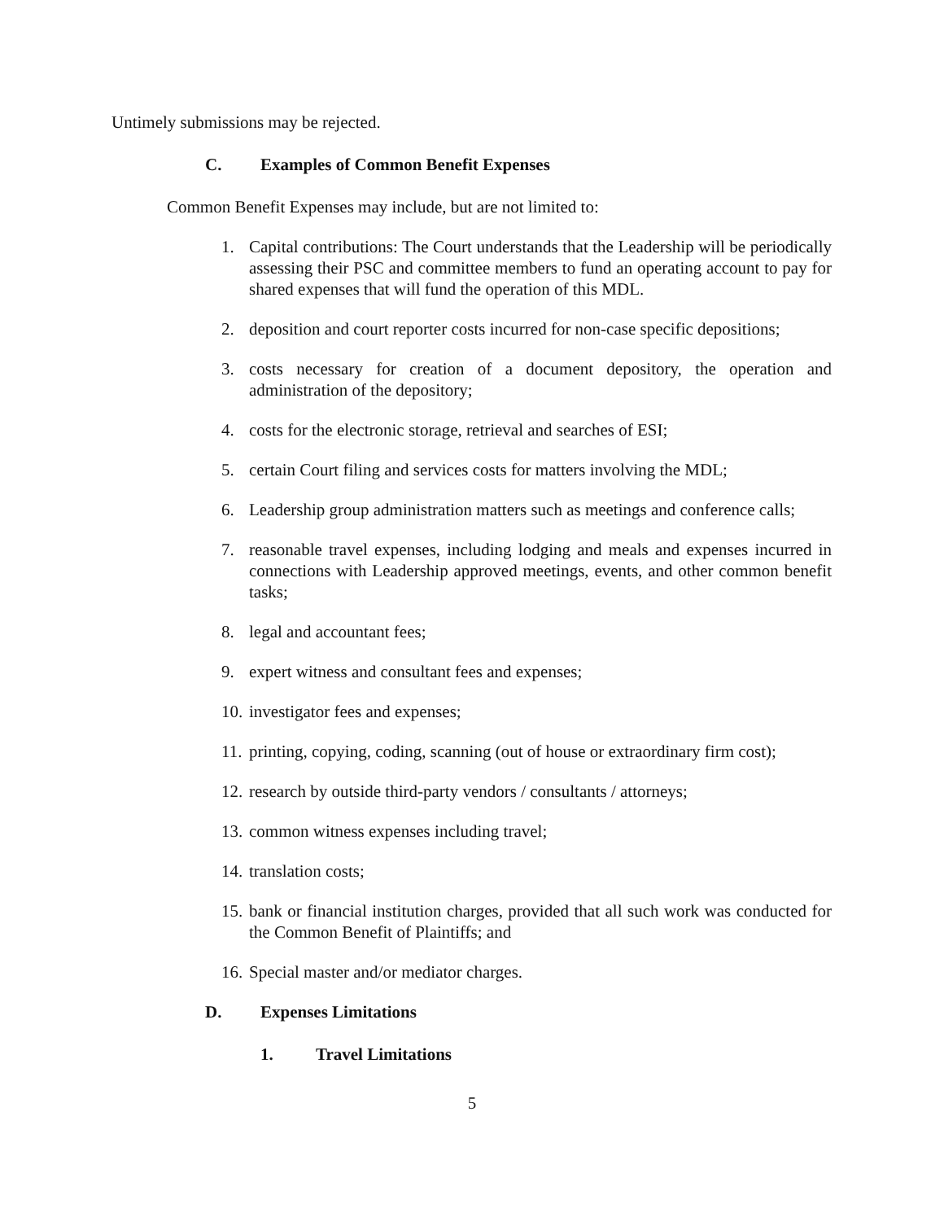Untimely submissions may be rejected.
C. Examples of Common Benefit Expenses
Common Benefit Expenses may include, but are not limited to:
1. Capital contributions: The Court understands that the Leadership will be periodically assessing their PSC and committee members to fund an operating account to pay for shared expenses that will fund the operation of this MDL.
2. deposition and court reporter costs incurred for non-case specific depositions;
3. costs necessary for creation of a document depository, the operation and administration of the depository;
4. costs for the electronic storage, retrieval and searches of ESI;
5. certain Court filing and services costs for matters involving the MDL;
6. Leadership group administration matters such as meetings and conference calls;
7. reasonable travel expenses, including lodging and meals and expenses incurred in connections with Leadership approved meetings, events, and other common benefit tasks;
8. legal and accountant fees;
9. expert witness and consultant fees and expenses;
10. investigator fees and expenses;
11. printing, copying, coding, scanning (out of house or extraordinary firm cost);
12. research by outside third-party vendors / consultants / attorneys;
13. common witness expenses including travel;
14. translation costs;
15. bank or financial institution charges, provided that all such work was conducted for the Common Benefit of Plaintiffs; and
16. Special master and/or mediator charges.
D. Expenses Limitations
1. Travel Limitations
5